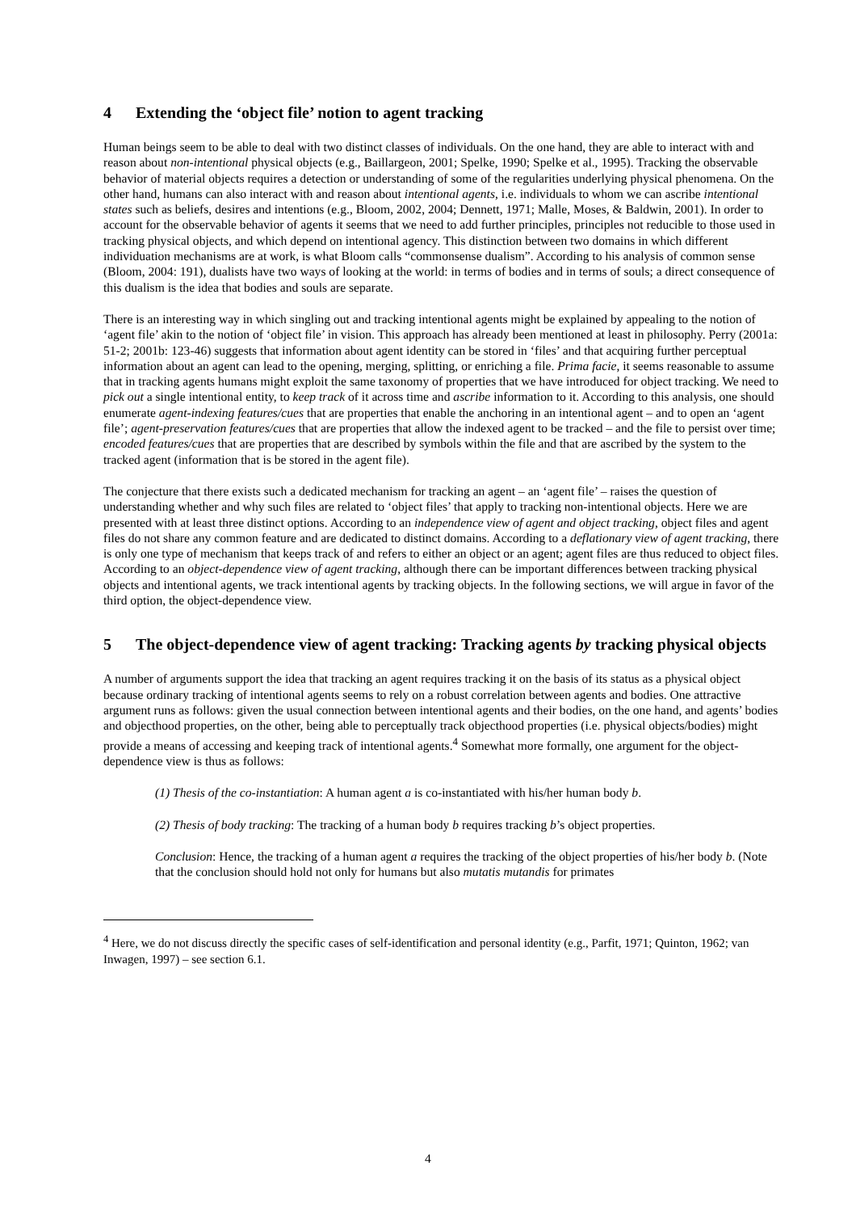4 Extending the ‘object file’ notion to agent tracking
Human beings seem to be able to deal with two distinct classes of individuals. On the one hand, they are able to interact with and reason about non-intentional physical objects (e.g., Baillargeon, 2001; Spelke, 1990; Spelke et al., 1995). Tracking the observable behavior of material objects requires a detection or understanding of some of the regularities underlying physical phenomena. On the other hand, humans can also interact with and reason about intentional agents, i.e. individuals to whom we can ascribe intentional states such as beliefs, desires and intentions (e.g., Bloom, 2002, 2004; Dennett, 1971; Malle, Moses, & Baldwin, 2001). In order to account for the observable behavior of agents it seems that we need to add further principles, principles not reducible to those used in tracking physical objects, and which depend on intentional agency. This distinction between two domains in which different individuation mechanisms are at work, is what Bloom calls “commonsense dualism”. According to his analysis of common sense (Bloom, 2004: 191), dualists have two ways of looking at the world: in terms of bodies and in terms of souls; a direct consequence of this dualism is the idea that bodies and souls are separate.
There is an interesting way in which singling out and tracking intentional agents might be explained by appealing to the notion of ‘agent file’ akin to the notion of ‘object file’ in vision. This approach has already been mentioned at least in philosophy. Perry (2001a: 51-2; 2001b: 123-46) suggests that information about agent identity can be stored in ‘files’ and that acquiring further perceptual information about an agent can lead to the opening, merging, splitting, or enriching a file. Prima facie, it seems reasonable to assume that in tracking agents humans might exploit the same taxonomy of properties that we have introduced for object tracking. We need to pick out a single intentional entity, to keep track of it across time and ascribe information to it. According to this analysis, one should enumerate agent-indexing features/cues that are properties that enable the anchoring in an intentional agent – and to open an ‘agent file’; agent-preservation features/cues that are properties that allow the indexed agent to be tracked – and the file to persist over time; encoded features/cues that are properties that are described by symbols within the file and that are ascribed by the system to the tracked agent (information that is be stored in the agent file).
The conjecture that there exists such a dedicated mechanism for tracking an agent – an ‘agent file’ – raises the question of understanding whether and why such files are related to ‘object files’ that apply to tracking non-intentional objects. Here we are presented with at least three distinct options. According to an independence view of agent and object tracking, object files and agent files do not share any common feature and are dedicated to distinct domains. According to a deflationary view of agent tracking, there is only one type of mechanism that keeps track of and refers to either an object or an agent; agent files are thus reduced to object files. According to an object-dependence view of agent tracking, although there can be important differences between tracking physical objects and intentional agents, we track intentional agents by tracking objects. In the following sections, we will argue in favor of the third option, the object-dependence view.
5 The object-dependence view of agent tracking: Tracking agents by tracking physical objects
A number of arguments support the idea that tracking an agent requires tracking it on the basis of its status as a physical object because ordinary tracking of intentional agents seems to rely on a robust correlation between agents and bodies. One attractive argument runs as follows: given the usual connection between intentional agents and their bodies, on the one hand, and agents’ bodies and objecthood properties, on the other, being able to perceptually track objecthood properties (i.e. physical objects/bodies) might provide a means of accessing and keeping track of intentional agents.<sup>4</sup> Somewhat more formally, one argument for the object-dependence view is thus as follows:
(1) Thesis of the co-instantiation: A human agent a is co-instantiated with his/her human body b.
(2) Thesis of body tracking: The tracking of a human body b requires tracking b’s object properties.
Conclusion: Hence, the tracking of a human agent a requires the tracking of the object properties of his/her body b. (Note that the conclusion should hold not only for humans but also mutatis mutandis for primates
<sup>4</sup> Here, we do not discuss directly the specific cases of self-identification and personal identity (e.g., Parfit, 1971; Quinton, 1962; van Inwagen, 1997) – see section 6.1.
4